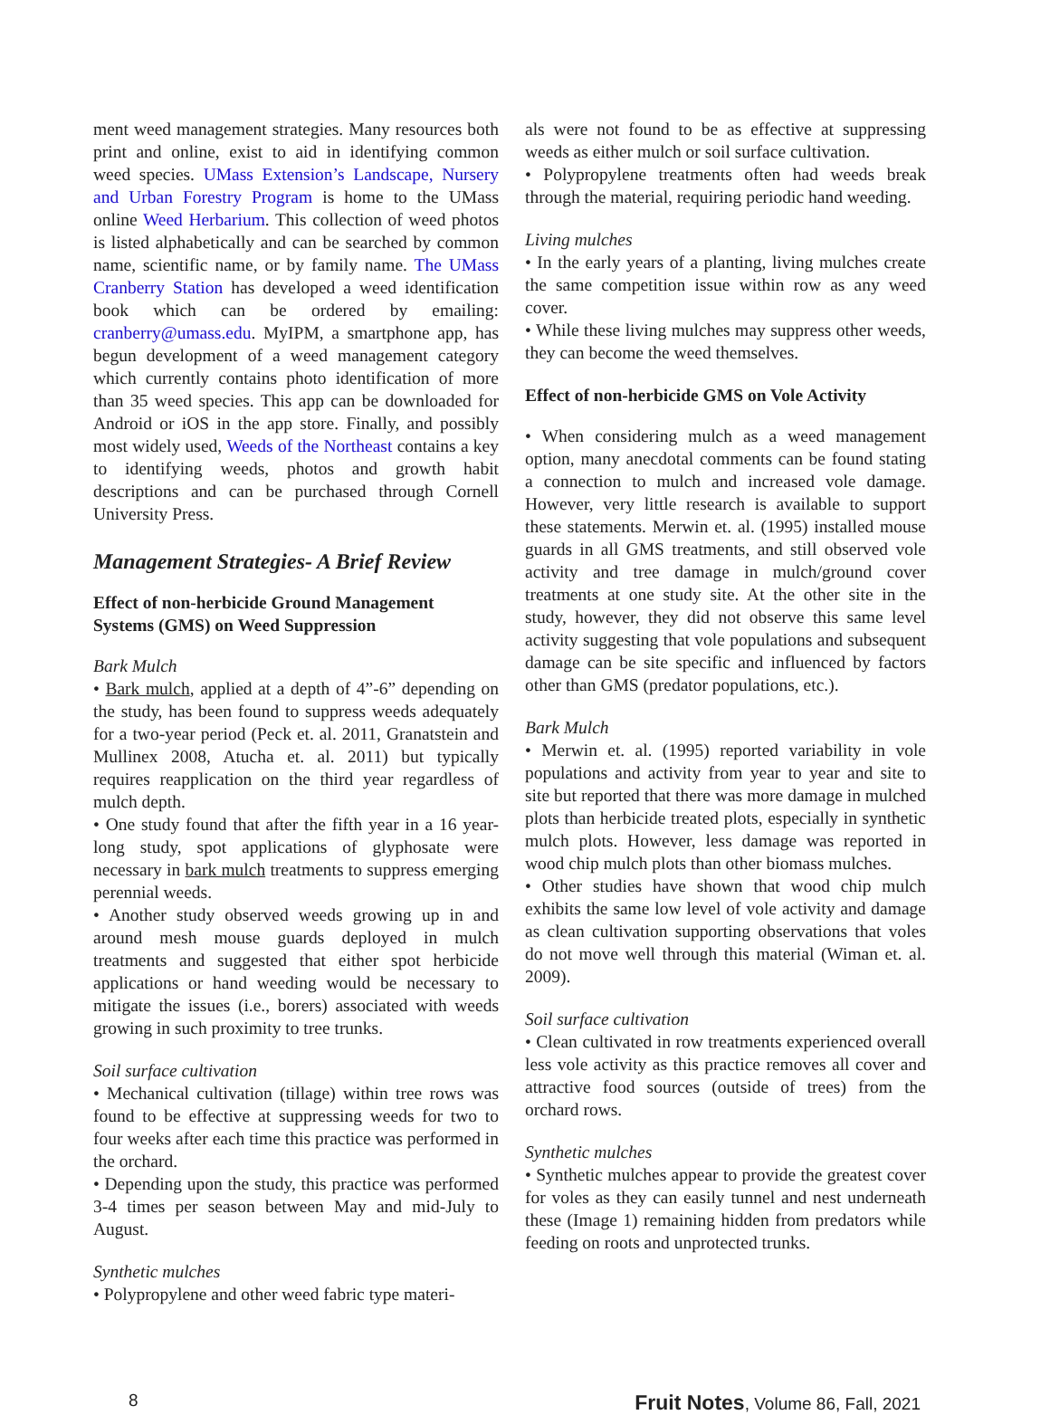ment weed management strategies. Many resources both print and online, exist to aid in identifying common weed species. UMass Extension’s Landscape, Nursery and Urban Forestry Program is home to the UMass online Weed Herbarium. This collection of weed photos is listed alphabetically and can be searched by common name, scientific name, or by family name. The UMass Cranberry Station has developed a weed identification book which can be ordered by emailing: cranberry@umass.edu. MyIPM, a smartphone app, has begun development of a weed management category which currently contains photo identification of more than 35 weed species. This app can be downloaded for Android or iOS in the app store. Finally, and possibly most widely used, Weeds of the Northeast contains a key to identifying weeds, photos and growth habit descriptions and can be purchased through Cornell University Press.
Management Strategies- A Brief Review
Effect of non-herbicide Ground Management Systems (GMS) on Weed Suppression
Bark Mulch
• Bark mulch, applied at a depth of 4”-6” depending on the study, has been found to suppress weeds adequately for a two-year period (Peck et. al. 2011, Granatstein and Mullinex 2008, Atucha et. al. 2011) but typically requires reapplication on the third year regardless of mulch depth.
• One study found that after the fifth year in a 16 year-long study, spot applications of glyphosate were necessary in bark mulch treatments to suppress emerging perennial weeds.
• Another study observed weeds growing up in and around mesh mouse guards deployed in mulch treatments and suggested that either spot herbicide applications or hand weeding would be necessary to mitigate the issues (i.e., borers) associated with weeds growing in such proximity to tree trunks.
Soil surface cultivation
• Mechanical cultivation (tillage) within tree rows was found to be effective at suppressing weeds for two to four weeks after each time this practice was performed in the orchard.
• Depending upon the study, this practice was performed 3-4 times per season between May and mid-July to August.
Synthetic mulches
• Polypropylene and other weed fabric type materi-
als were not found to be as effective at suppressing weeds as either mulch or soil surface cultivation.
• Polypropylene treatments often had weeds break through the material, requiring periodic hand weeding.
Living mulches
• In the early years of a planting, living mulches create the same competition issue within row as any weed cover.
• While these living mulches may suppress other weeds, they can become the weed themselves.
Effect of non-herbicide GMS on Vole Activity
• When considering mulch as a weed management option, many anecdotal comments can be found stating a connection to mulch and increased vole damage. However, very little research is available to support these statements. Merwin et. al. (1995) installed mouse guards in all GMS treatments, and still observed vole activity and tree damage in mulch/ground cover treatments at one study site. At the other site in the study, however, they did not observe this same level activity suggesting that vole populations and subsequent damage can be site specific and influenced by factors other than GMS (predator populations, etc.).
Bark Mulch
• Merwin et. al. (1995) reported variability in vole populations and activity from year to year and site to site but reported that there was more damage in mulched plots than herbicide treated plots, especially in synthetic mulch plots. However, less damage was reported in wood chip mulch plots than other biomass mulches.
• Other studies have shown that wood chip mulch exhibits the same low level of vole activity and damage as clean cultivation supporting observations that voles do not move well through this material (Wiman et. al. 2009).
Soil surface cultivation
• Clean cultivated in row treatments experienced overall less vole activity as this practice removes all cover and attractive food sources (outside of trees) from the orchard rows.
Synthetic mulches
• Synthetic mulches appear to provide the greatest cover for voles as they can easily tunnel and nest underneath these (Image 1) remaining hidden from predators while feeding on roots and unprotected trunks.
8 Fruit Notes, Volume 86, Fall, 2021